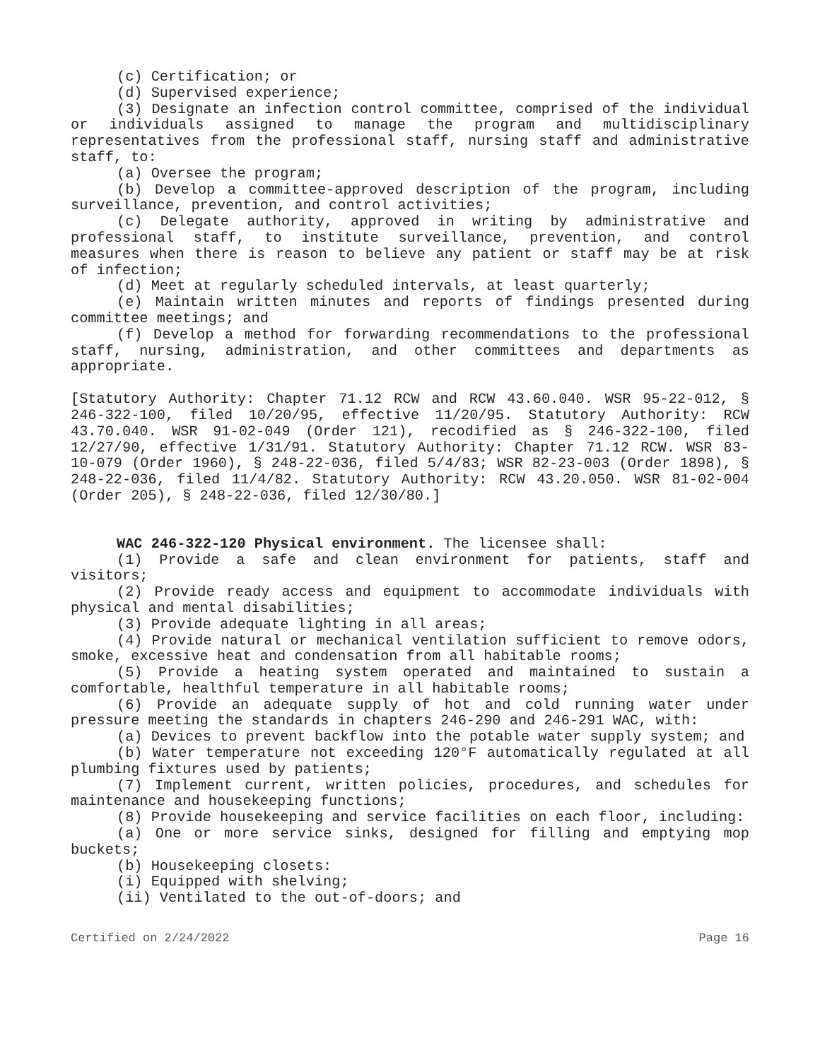(c) Certification; or
(d) Supervised experience;
(3) Designate an infection control committee, comprised of the individual or individuals assigned to manage the program and multidisciplinary representatives from the professional staff, nursing staff and administrative staff, to:
(a) Oversee the program;
(b) Develop a committee-approved description of the program, including surveillance, prevention, and control activities;
(c) Delegate authority, approved in writing by administrative and professional staff, to institute surveillance, prevention, and control measures when there is reason to believe any patient or staff may be at risk of infection;
(d) Meet at regularly scheduled intervals, at least quarterly;
(e) Maintain written minutes and reports of findings presented during committee meetings; and
(f) Develop a method for forwarding recommendations to the professional staff, nursing, administration, and other committees and departments as appropriate.
[Statutory Authority: Chapter 71.12 RCW and RCW 43.60.040. WSR 95-22-012, § 246-322-100, filed 10/20/95, effective 11/20/95. Statutory Authority: RCW 43.70.040. WSR 91-02-049 (Order 121), recodified as § 246-322-100, filed 12/27/90, effective 1/31/91. Statutory Authority: Chapter 71.12 RCW. WSR 83-10-079 (Order 1960), § 248-22-036, filed 5/4/83; WSR 82-23-003 (Order 1898), § 248-22-036, filed 11/4/82. Statutory Authority: RCW 43.20.050. WSR 81-02-004 (Order 205), § 248-22-036, filed 12/30/80.]
WAC 246-322-120 Physical environment. The licensee shall:
(1) Provide a safe and clean environment for patients, staff and visitors;
(2) Provide ready access and equipment to accommodate individuals with physical and mental disabilities;
(3) Provide adequate lighting in all areas;
(4) Provide natural or mechanical ventilation sufficient to remove odors, smoke, excessive heat and condensation from all habitable rooms;
(5) Provide a heating system operated and maintained to sustain a comfortable, healthful temperature in all habitable rooms;
(6) Provide an adequate supply of hot and cold running water under pressure meeting the standards in chapters 246-290 and 246-291 WAC, with:
(a) Devices to prevent backflow into the potable water supply system; and
(b) Water temperature not exceeding 120°F automatically regulated at all plumbing fixtures used by patients;
(7) Implement current, written policies, procedures, and schedules for maintenance and housekeeping functions;
(8) Provide housekeeping and service facilities on each floor, including:
(a) One or more service sinks, designed for filling and emptying mop buckets;
(b) Housekeeping closets:
(i) Equipped with shelving;
(ii) Ventilated to the out-of-doors; and
Certified on 2/24/2022 Page 16